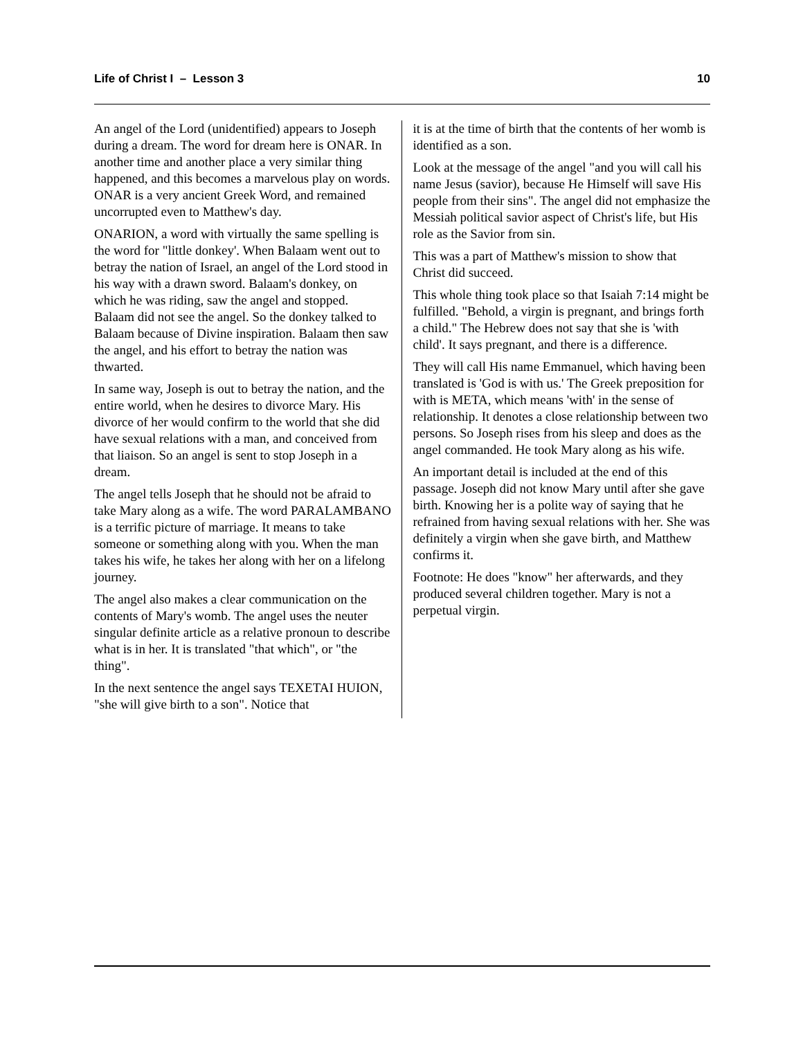Life of Christ I – Lesson 3 10
An angel of the Lord (unidentified) appears to Joseph during a dream. The word for dream here is ONAR. In another time and another place a very similar thing happened, and this becomes a marvelous play on words. ONAR is a very ancient Greek Word, and remained uncorrupted even to Matthew's day.
ONARION, a word with virtually the same spelling is the word for "little donkey'. When Balaam went out to betray the nation of Israel, an angel of the Lord stood in his way with a drawn sword. Balaam's donkey, on which he was riding, saw the angel and stopped. Balaam did not see the angel. So the donkey talked to Balaam because of Divine inspiration. Balaam then saw the angel, and his effort to betray the nation was thwarted.
In same way, Joseph is out to betray the nation, and the entire world, when he desires to divorce Mary. His divorce of her would confirm to the world that she did have sexual relations with a man, and conceived from that liaison. So an angel is sent to stop Joseph in a dream.
The angel tells Joseph that he should not be afraid to take Mary along as a wife. The word PARALAMBANO is a terrific picture of marriage. It means to take someone or something along with you. When the man takes his wife, he takes her along with her on a lifelong journey.
The angel also makes a clear communication on the contents of Mary's womb. The angel uses the neuter singular definite article as a relative pronoun to describe what is in her. It is translated "that which", or "the thing".
In the next sentence the angel says TEXETAI HUION, "she will give birth to a son". Notice that
it is at the time of birth that the contents of her womb is identified as a son.
Look at the message of the angel "and you will call his name Jesus (savior), because He Himself will save His people from their sins". The angel did not emphasize the Messiah political savior aspect of Christ's life, but His role as the Savior from sin.
This was a part of Matthew's mission to show that Christ did succeed.
This whole thing took place so that Isaiah 7:14 might be fulfilled. "Behold, a virgin is pregnant, and brings forth a child." The Hebrew does not say that she is 'with child'. It says pregnant, and there is a difference.
They will call His name Emmanuel, which having been translated is 'God is with us.' The Greek preposition for with is META, which means 'with' in the sense of relationship. It denotes a close relationship between two persons. So Joseph rises from his sleep and does as the angel commanded. He took Mary along as his wife.
An important detail is included at the end of this passage. Joseph did not know Mary until after she gave birth. Knowing her is a polite way of saying that he refrained from having sexual relations with her. She was definitely a virgin when she gave birth, and Matthew confirms it.
Footnote: He does "know" her afterwards, and they produced several children together. Mary is not a perpetual virgin.